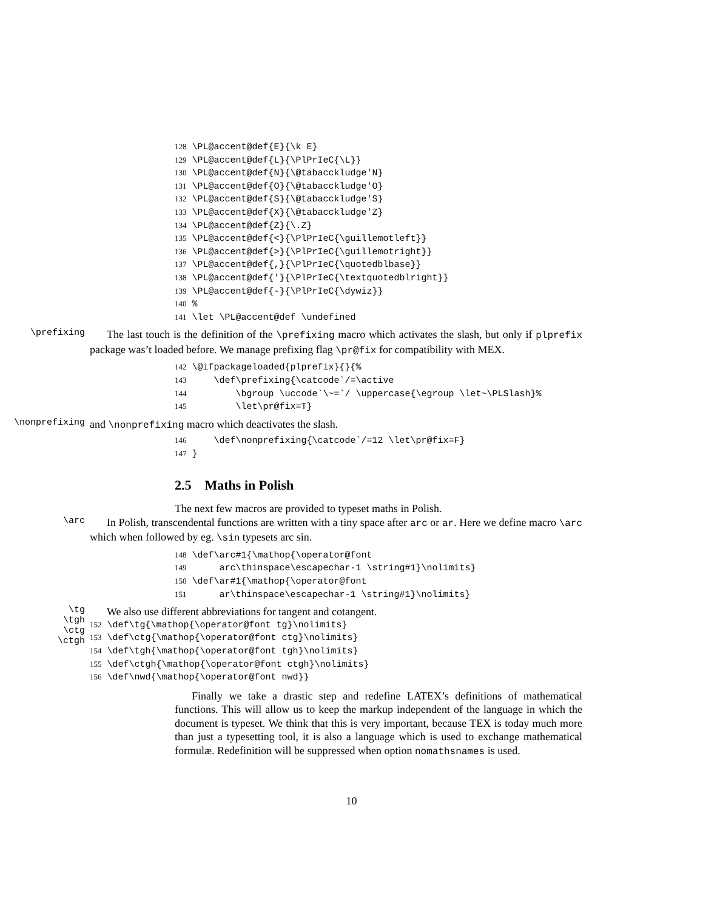128 \PL@accent@def{E}{\k E} 129 \PL@accent@def{L}{\PlPrIeC{\L}} 130 \PL@accent@def{N}{\@tabacckludge'N} 131 \PL@accent@def{O}{\@tabacckludge'O} 132 \PL@accent@def{S}{\@tabacckludge'S} 133 \PL@accent@def{X}{\@tabacckludge'Z} 134 \PL@accent@def{Z}{\.Z} 135 \PL@accent@def{<}{\PlPrIeC{\guillemotleft}} 136 \PL@accent@def{>}{\PlPrIeC{\guillemotright}} 137 \PL@accent@def{,}{\PlPrIeC{\quotedblbase}} 138 \PL@accent@def{'}{\PlPrIeC{\textquotedblright}} 139 \PL@accent@def{-}{\PlPrIeC{\dywiz}} 140 % 141 \let \PL@accent@def \undefined
\prefixing
The last touch is the definition of the \prefixing macro which activates the slash, but only if plprefix package was’t loaded before. We manage prefixing flag \pr@fix for compatibility with MEX.
142 \@ifpackageloaded{plprefix}{}{% 143 \def\prefixing{\catcode`/=\active 144 \bgroup \uccode`\~=`/ \uppercase{\egroup \let~\PLSlash}% 145 \let\pr@fix=T}
\nonprefixing
and \nonprefixing macro which deactivates the slash.
146 \def\nonprefixing{\catcode`/=12 \let\pr@fix=F} 147 }
2.5 Maths in Polish
The next few macros are provided to typeset maths in Polish.
\arc
In Polish, transcendental functions are written with a tiny space after arc or ar. Here we define macro \arc which when followed by eg. \sin typesets arc sin.
148 \def\arc#1{\mathop{\operator@font 149 arc\thinspace\escapechar-1 \string#1}\nolimits} 150 \def\ar#1{\mathop{\operator@font 151 ar\thinspace\escapechar-1 \string#1}\nolimits}
\tg
\tgh
\ctg
\ctgh
We also use different abbreviations for tangent and cotangent.
152 \def\tg{\mathop{\operator@font tg}\nolimits} 153 \def\ctg{\mathop{\operator@font ctg}\nolimits} 154 \def\tgh{\mathop{\operator@font tgh}\nolimits} 155 \def\ctgh{\mathop{\operator@font ctgh}\nolimits} 156 \def\nwd{\mathop{\operator@font nwd}}
Finally we take a drastic step and redefine LATEX’s definitions of mathematical functions. This will allow us to keep the markup independent of the language in which the document is typeset. We think that this is very important, because TEX is today much more than just a typesetting tool, it is also a language which is used to exchange mathematical formulæ. Redefinition will be suppressed when option nomathsnames is used.
10